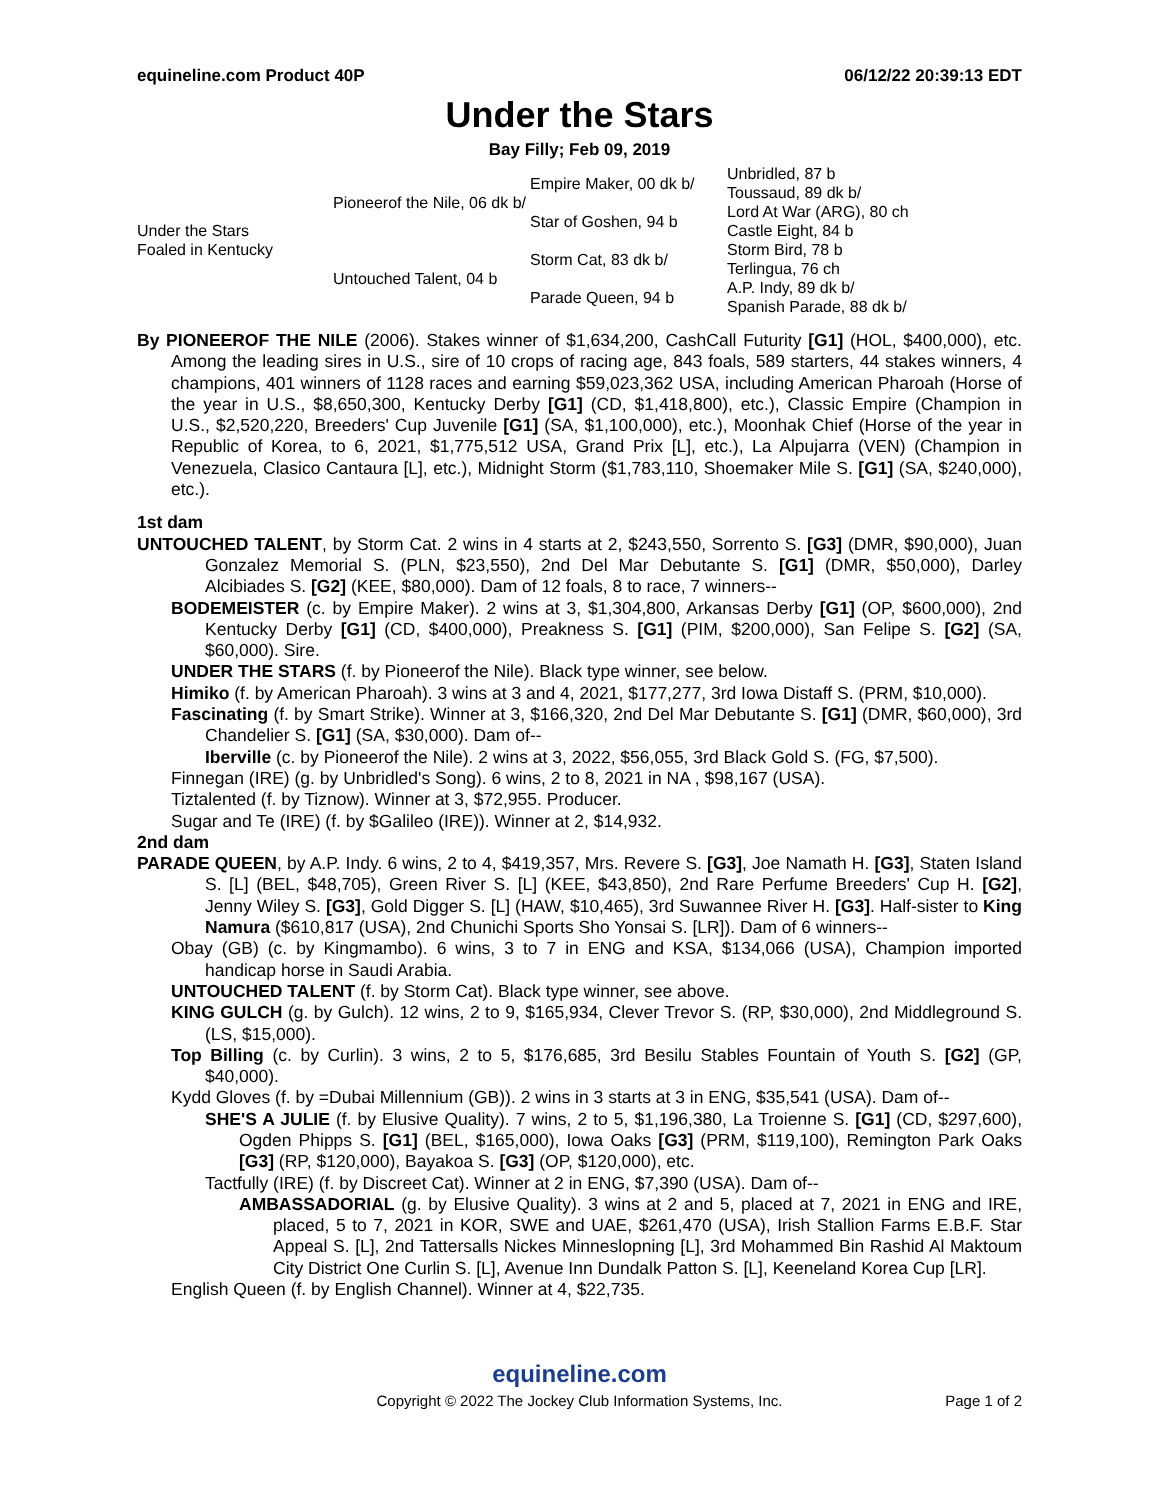equineline.com Product 40P 06/12/22 20:39:13 EDT
Under the Stars
Bay Filly; Feb 09, 2019
| Under the Stars Foaled in Kentucky | Pioneerof the Nile, 06 dk b/ | Empire Maker, 00 dk b/ | Unbridled, 87 b |
| | | | Toussaud, 89 dk b/ |
| | | Star of Goshen, 94 b | Lord At War (ARG), 80 ch |
| | | | Castle Eight, 84 b |
| | Untouched Talent, 04 b | Storm Cat, 83 dk b/ | Storm Bird, 78 b |
| | | | Terlingua, 76 ch |
| | | Parade Queen, 94 b | A.P. Indy, 89 dk b/ |
| | | | Spanish Parade, 88 dk b/ |
By PIONEEROF THE NILE (2006). Stakes winner of $1,634,200, CashCall Futurity [G1] (HOL, $400,000), etc. Among the leading sires in U.S., sire of 10 crops of racing age, 843 foals, 589 starters, 44 stakes winners, 4 champions, 401 winners of 1128 races and earning $59,023,362 USA, including American Pharoah (Horse of the year in U.S., $8,650,300, Kentucky Derby [G1] (CD, $1,418,800), etc.), Classic Empire (Champion in U.S., $2,520,220, Breeders' Cup Juvenile [G1] (SA, $1,100,000), etc.), Moonhak Chief (Horse of the year in Republic of Korea, to 6, 2021, $1,775,512 USA, Grand Prix [L], etc.), La Alpujarra (VEN) (Champion in Venezuela, Clasico Cantaura [L], etc.), Midnight Storm ($1,783,110, Shoemaker Mile S. [G1] (SA, $240,000), etc.).
1st dam
UNTOUCHED TALENT, by Storm Cat. 2 wins in 4 starts at 2, $243,550, Sorrento S. [G3] (DMR, $90,000), Juan Gonzalez Memorial S. (PLN, $23,550), 2nd Del Mar Debutante S. [G1] (DMR, $50,000), Darley Alcibiades S. [G2] (KEE, $80,000). Dam of 12 foals, 8 to race, 7 winners--
BODEMEISTER (c. by Empire Maker). 2 wins at 3, $1,304,800, Arkansas Derby [G1] (OP, $600,000), 2nd Kentucky Derby [G1] (CD, $400,000), Preakness S. [G1] (PIM, $200,000), San Felipe S. [G2] (SA, $60,000). Sire.
UNDER THE STARS (f. by Pioneerof the Nile). Black type winner, see below.
Himiko (f. by American Pharoah). 3 wins at 3 and 4, 2021, $177,277, 3rd Iowa Distaff S. (PRM, $10,000).
Fascinating (f. by Smart Strike). Winner at 3, $166,320, 2nd Del Mar Debutante S. [G1] (DMR, $60,000), 3rd Chandelier S. [G1] (SA, $30,000). Dam of--
Iberville (c. by Pioneerof the Nile). 2 wins at 3, 2022, $56,055, 3rd Black Gold S. (FG, $7,500).
Finnegan (IRE) (g. by Unbridled's Song). 6 wins, 2 to 8, 2021 in NA , $98,167 (USA).
Tiztalented (f. by Tiznow). Winner at 3, $72,955. Producer.
Sugar and Te (IRE) (f. by $Galileo (IRE)). Winner at 2, $14,932.
2nd dam
PARADE QUEEN, by A.P. Indy. 6 wins, 2 to 4, $419,357, Mrs. Revere S. [G3], Joe Namath H. [G3], Staten Island S. [L] (BEL, $48,705), Green River S. [L] (KEE, $43,850), 2nd Rare Perfume Breeders' Cup H. [G2], Jenny Wiley S. [G3], Gold Digger S. [L] (HAW, $10,465), 3rd Suwannee River H. [G3]. Half-sister to King Namura ($610,817 (USA), 2nd Chunichi Sports Sho Yonsai S. [LR]). Dam of 6 winners--
Obay (GB) (c. by Kingmambo). 6 wins, 3 to 7 in ENG and KSA, $134,066 (USA), Champion imported handicap horse in Saudi Arabia.
UNTOUCHED TALENT (f. by Storm Cat). Black type winner, see above.
KING GULCH (g. by Gulch). 12 wins, 2 to 9, $165,934, Clever Trevor S. (RP, $30,000), 2nd Middleground S. (LS, $15,000).
Top Billing (c. by Curlin). 3 wins, 2 to 5, $176,685, 3rd Besilu Stables Fountain of Youth S. [G2] (GP, $40,000).
Kydd Gloves (f. by =Dubai Millennium (GB)). 2 wins in 3 starts at 3 in ENG, $35,541 (USA). Dam of--
SHE'S A JULIE (f. by Elusive Quality). 7 wins, 2 to 5, $1,196,380, La Troienne S. [G1] (CD, $297,600), Ogden Phipps S. [G1] (BEL, $165,000), Iowa Oaks [G3] (PRM, $119,100), Remington Park Oaks [G3] (RP, $120,000), Bayakoa S. [G3] (OP, $120,000), etc.
Tactfully (IRE) (f. by Discreet Cat). Winner at 2 in ENG, $7,390 (USA). Dam of--
AMBASSADORIAL (g. by Elusive Quality). 3 wins at 2 and 5, placed at 7, 2021 in ENG and IRE, placed, 5 to 7, 2021 in KOR, SWE and UAE, $261,470 (USA), Irish Stallion Farms E.B.F. Star Appeal S. [L], 2nd Tattersalls Nickes Minneslopning [L], 3rd Mohammed Bin Rashid Al Maktoum City District One Curlin S. [L], Avenue Inn Dundalk Patton S. [L], Keeneland Korea Cup [LR].
English Queen (f. by English Channel). Winner at 4, $22,735.
equineline.com
Copyright © 2022 The Jockey Club Information Systems, Inc. Page 1 of 2